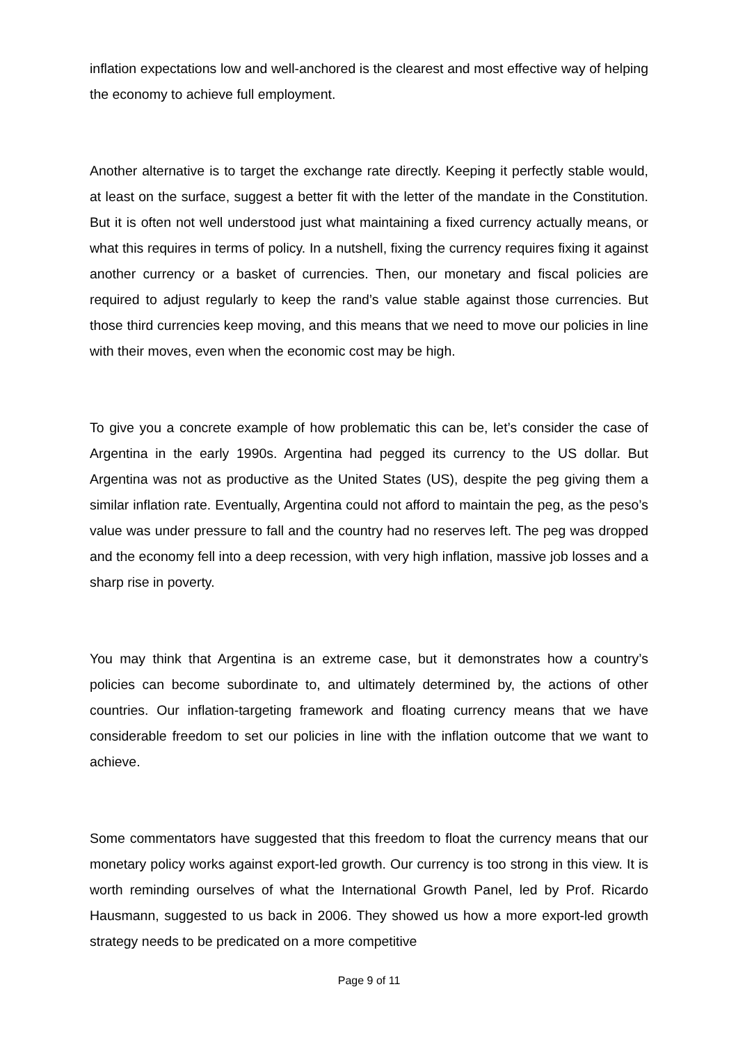inflation expectations low and well-anchored is the clearest and most effective way of helping the economy to achieve full employment.
Another alternative is to target the exchange rate directly. Keeping it perfectly stable would, at least on the surface, suggest a better fit with the letter of the mandate in the Constitution. But it is often not well understood just what maintaining a fixed currency actually means, or what this requires in terms of policy. In a nutshell, fixing the currency requires fixing it against another currency or a basket of currencies. Then, our monetary and fiscal policies are required to adjust regularly to keep the rand’s value stable against those currencies. But those third currencies keep moving, and this means that we need to move our policies in line with their moves, even when the economic cost may be high.
To give you a concrete example of how problematic this can be, let’s consider the case of Argentina in the early 1990s. Argentina had pegged its currency to the US dollar. But Argentina was not as productive as the United States (US), despite the peg giving them a similar inflation rate. Eventually, Argentina could not afford to maintain the peg, as the peso’s value was under pressure to fall and the country had no reserves left. The peg was dropped and the economy fell into a deep recession, with very high inflation, massive job losses and a sharp rise in poverty.
You may think that Argentina is an extreme case, but it demonstrates how a country’s policies can become subordinate to, and ultimately determined by, the actions of other countries. Our inflation-targeting framework and floating currency means that we have considerable freedom to set our policies in line with the inflation outcome that we want to achieve.
Some commentators have suggested that this freedom to float the currency means that our monetary policy works against export-led growth. Our currency is too strong in this view. It is worth reminding ourselves of what the International Growth Panel, led by Prof. Ricardo Hausmann, suggested to us back in 2006. They showed us how a more export-led growth strategy needs to be predicated on a more competitive
Page 9 of 11